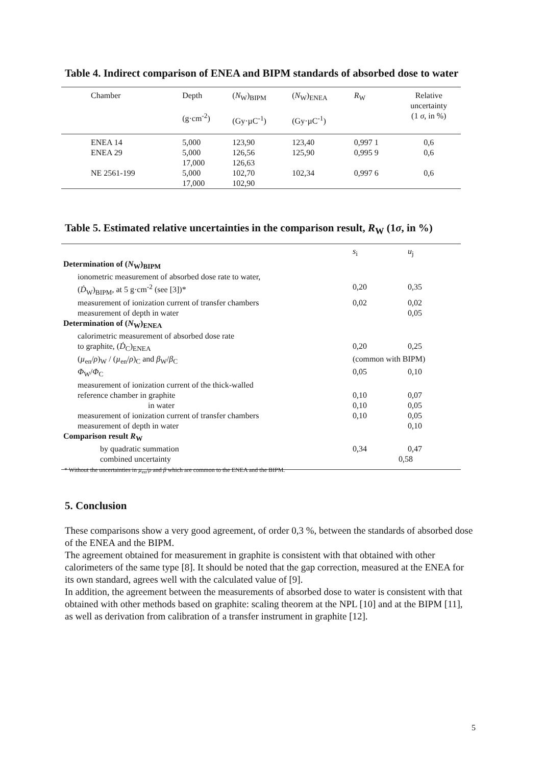Table 4. Indirect comparison of ENEA and BIPM standards of absorbed dose to water
| Chamber | Depth (g·cm<sup>-2</sup>) | ( N<sub>W</sub>)<sub>BIPM</sub> (Gy·µC<sup>-1</sup>) | ( N<sub>W</sub>)<sub>ENEA</sub> (Gy·µC<sup>-1</sup>) | R<sub>W</sub> | Relative uncertainty (1 σ , in %) |
| --- | --- | --- | --- | --- | --- |
| ENEA 14 | 5,000 | 123,90 | 123,40 | 0,997 1 | 0,6 |
| ENEA 29 | 5,000 17,000 | 126,56 126,63 | 125,90 | 0,995 9 | 0,6 |
| NE 2561-199 | 5,000 17,000 | 102,70 102,90 | 102,34 | 0,997 6 | 0,6 |
Table 5. Estimated relative uncertainties in the comparison result, R<sub>W</sub> (1σ, in %)
| | s<sub>i</sub> | u<sub>j</sub> |
| Determination of ( N<sub>W</sub>)<sub>BIPM</sub> | | |
| ionometric measurement of absorbed dose rate to water, | | |
| ( Ḋ<sub>W</sub>)<sub>BIPM</sub>, at 5 g·cm<sup>-2</sup> (see [3])* | 0,20 | 0,35 |
| measurement of ionization current of transfer chambers | 0,02 | 0,02 |
| measurement of depth in water | | 0,05 |
| Determination of ( N<sub>W</sub>)<sub>ENEA</sub> | | |
| calorimetric measurement of absorbed dose rate | | |
| to graphite, ( Ḋ<sub>C</sub>)<sub>ENEA</sub> | 0,20 | 0,25 |
| ( µ<sub>en</sub>/ ρ )<sub>W</sub> / ( µ<sub>en</sub>/ ρ )<sub>C</sub> and β<sub>W</sub>/ β<sub>C</sub> | (common with BIPM) | |
| Φ<sub>W</sub>/ Φ<sub>C</sub> | 0,05 | 0,10 |
| measurement of ionization current of the thick-walled | | |
| reference chamber in graphite | 0,10 | 0,07 |
| in water | 0,10 | 0,05 |
| measurement of ionization current of transfer chambers | 0,10 | 0,05 |
| measurement of depth in water | | 0,10 |
| Comparison result R<sub>W</sub> | | |
| by quadratic summation | 0,34 | 0,47 |
| combined uncertainty | 0,58 | |
* Without the uncertainties in µ<sub>en</sub>/ρ and β which are common to the ENEA and the BIPM.
5. Conclusion
These comparisons show a very good agreement, of order 0,3 %, between the standards of absorbed dose of the ENEA and the BIPM.
The agreement obtained for measurement in graphite is consistent with that obtained with other calorimeters of the same type [8]. It should be noted that the gap correction, measured at the ENEA for its own standard, agrees well with the calculated value of [9].
In addition, the agreement between the measurements of absorbed dose to water is consistent with that obtained with other methods based on graphite: scaling theorem at the NPL [10] and at the BIPM [11], as well as derivation from calibration of a transfer instrument in graphite [12].
5